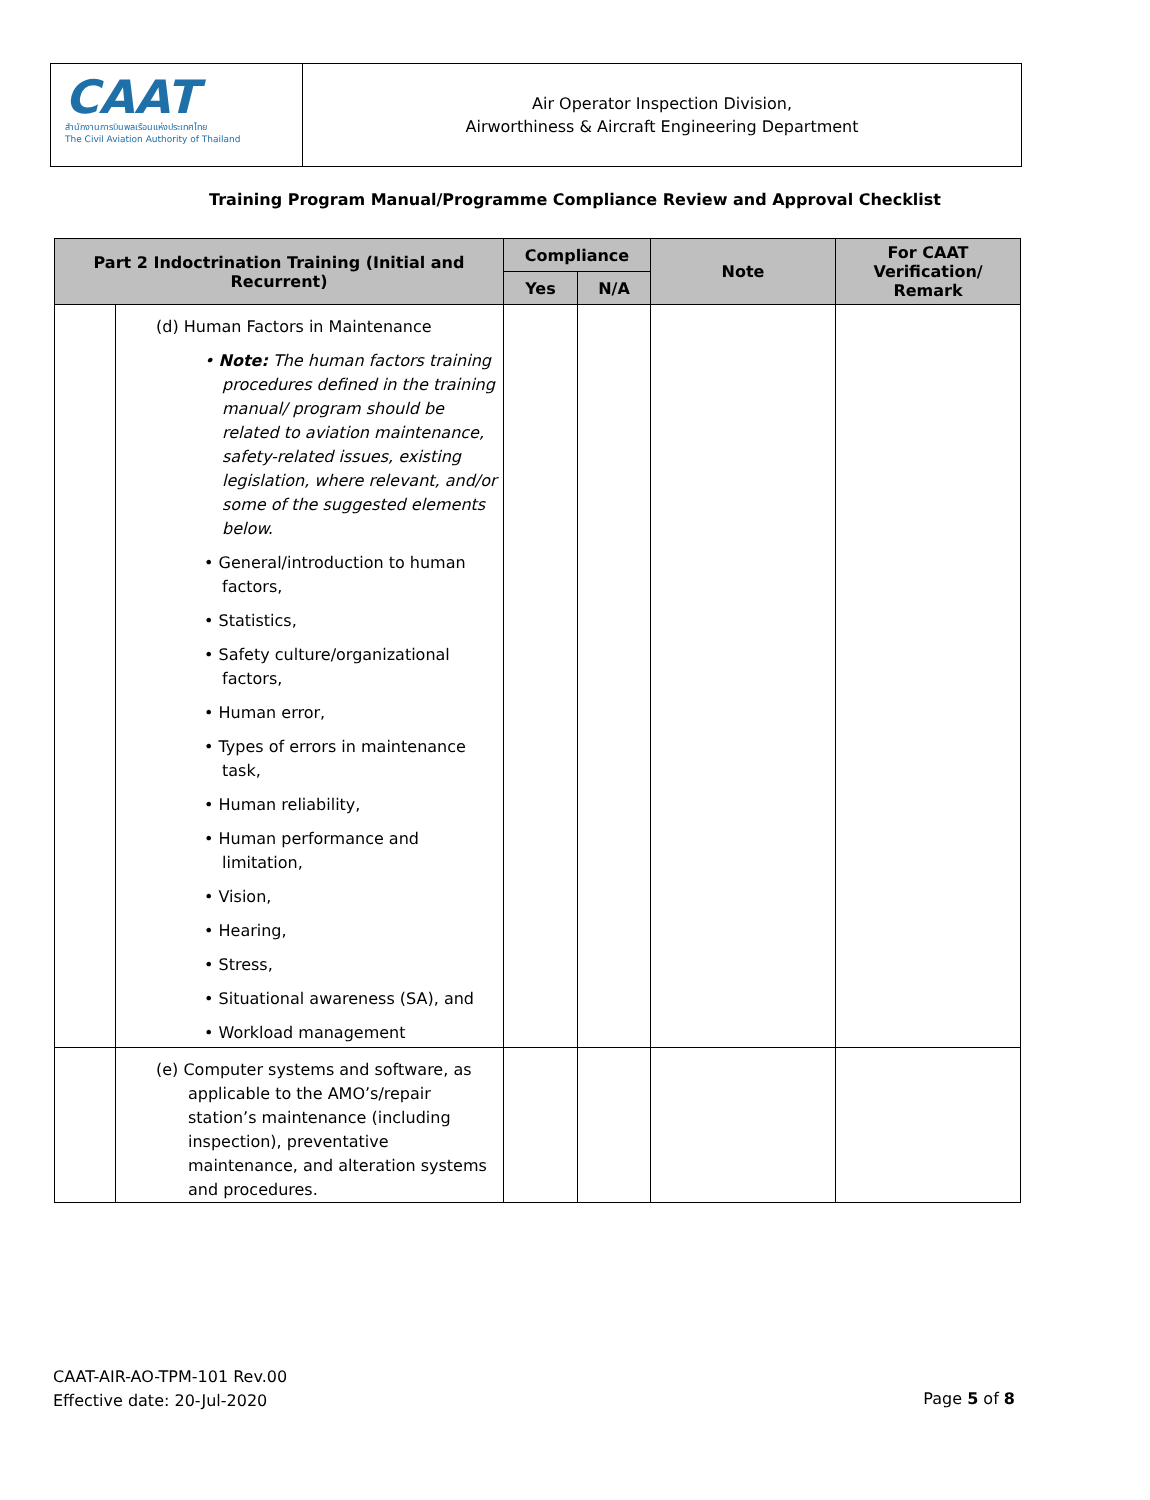CAAT
สำนักงานการบินพลเรือนแห่งประเทศไทย
The Civil Aviation Authority of Thailand
Air Operator Inspection Division,
Airworthiness & Aircraft Engineering Department
Training Program Manual/Programme Compliance Review and Approval Checklist
| Part 2 Indoctrination Training (Initial and Recurrent) | | Compliance | | Note | For CAAT Verification/ Remark |
| --- | --- | --- | --- | --- | --- |
| | | Yes | N/A | | |
| | (d) Human Factors in Maintenance • Note: The human factors training procedures defined in the training manual/ program should be related to aviation maintenance, safety-related issues, existing legislation, where relevant, and/or some of the suggested elements below. • General/introduction to human factors, • Statistics, • Safety culture/organizational factors, • Human error, • Types of errors in maintenance task, • Human reliability, • Human performance and limitation, • Vision, • Hearing, • Stress, • Situational awareness (SA), and • Workload management | | | | |
| | (e) Computer systems and software, as applicable to the AMO’s/repair station’s maintenance (including inspection), preventative maintenance, and alteration systems and procedures. | | | | |
CAAT-AIR-AO-TPM-101 Rev.00
Effective date: 20-Jul-2020
Page 5 of 8